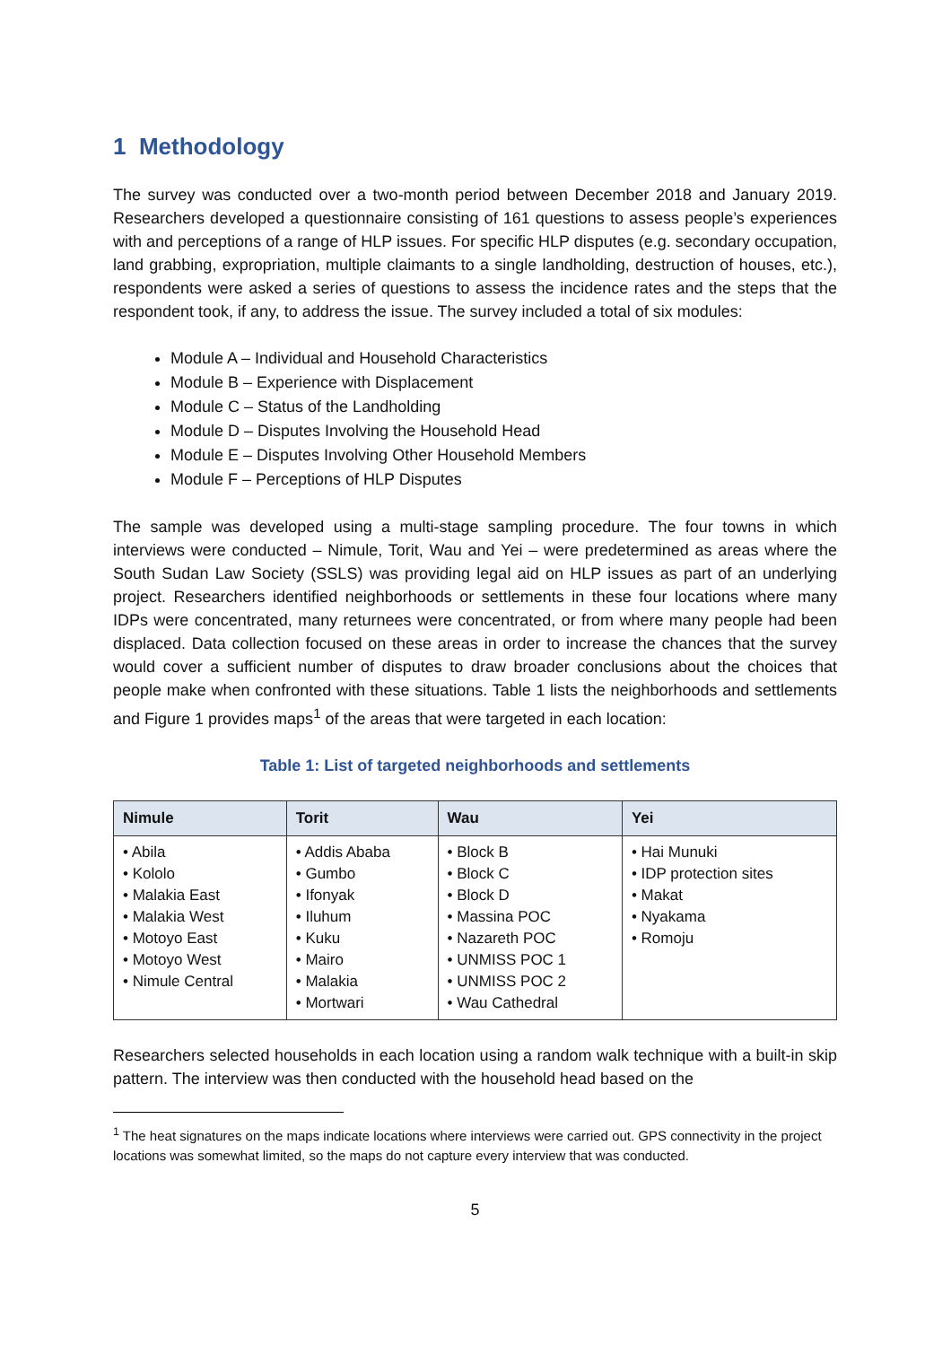1 Methodology
The survey was conducted over a two-month period between December 2018 and January 2019. Researchers developed a questionnaire consisting of 161 questions to assess people’s experiences with and perceptions of a range of HLP issues. For specific HLP disputes (e.g. secondary occupation, land grabbing, expropriation, multiple claimants to a single landholding, destruction of houses, etc.), respondents were asked a series of questions to assess the incidence rates and the steps that the respondent took, if any, to address the issue. The survey included a total of six modules:
Module A – Individual and Household Characteristics
Module B – Experience with Displacement
Module C – Status of the Landholding
Module D – Disputes Involving the Household Head
Module E – Disputes Involving Other Household Members
Module F – Perceptions of HLP Disputes
The sample was developed using a multi-stage sampling procedure. The four towns in which interviews were conducted – Nimule, Torit, Wau and Yei – were predetermined as areas where the South Sudan Law Society (SSLS) was providing legal aid on HLP issues as part of an underlying project. Researchers identified neighborhoods or settlements in these four locations where many IDPs were concentrated, many returnees were concentrated, or from where many people had been displaced. Data collection focused on these areas in order to increase the chances that the survey would cover a sufficient number of disputes to draw broader conclusions about the choices that people make when confronted with these situations. Table 1 lists the neighborhoods and settlements and Figure 1 provides maps<sup>1</sup> of the areas that were targeted in each location:
Table 1: List of targeted neighborhoods and settlements
| Nimule | Torit | Wau | Yei |
| --- | --- | --- | --- |
| • Abila • Kololo • Malakia East • Malakia West • Motoyo East • Motoyo West • Nimule Central | • Addis Ababa • Gumbo • Ifonyak • Iluhum • Kuku • Mairo • Malakia • Mortwari | • Block B • Block C • Block D • Massina POC • Nazareth POC • UNMISS POC 1 • UNMISS POC 2 • Wau Cathedral | • Hai Munuki • IDP protection sites • Makat • Nyakama • Romoju |
Researchers selected households in each location using a random walk technique with a built-in skip pattern. The interview was then conducted with the household head based on the
<sup>1</sup> The heat signatures on the maps indicate locations where interviews were carried out. GPS connectivity in the project locations was somewhat limited, so the maps do not capture every interview that was conducted.
5